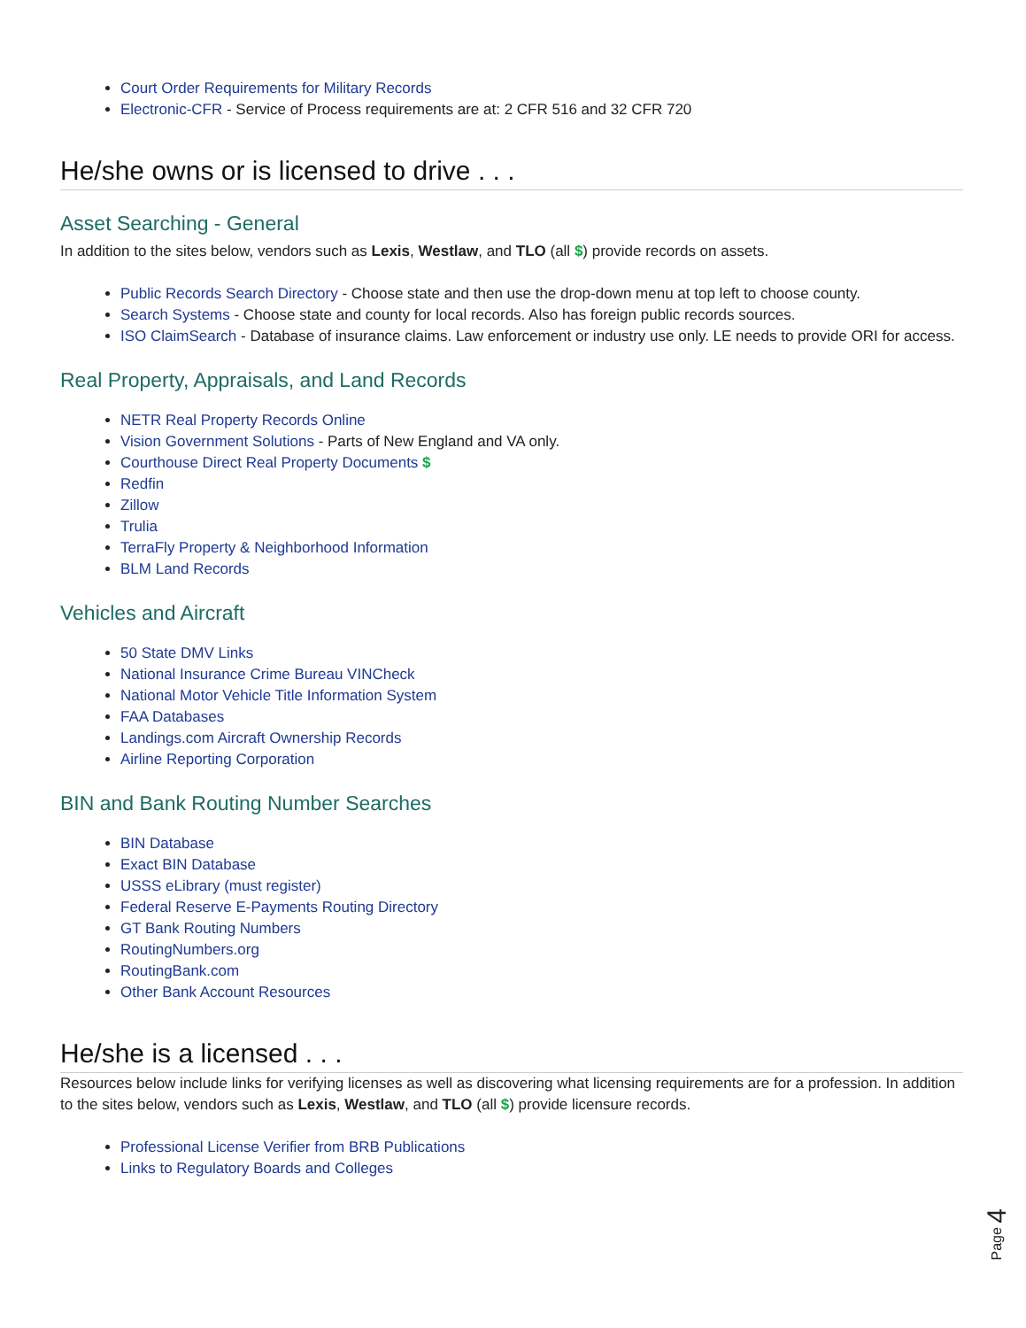Court Order Requirements for Military Records
Electronic-CFR - Service of Process requirements are at: 2 CFR 516 and 32 CFR 720
He/she owns or is licensed to drive . . .
Asset Searching - General
In addition to the sites below, vendors such as Lexis, Westlaw, and TLO (all $) provide records on assets.
Public Records Search Directory - Choose state and then use the drop-down menu at top left to choose county.
Search Systems - Choose state and county for local records. Also has foreign public records sources.
ISO ClaimSearch - Database of insurance claims. Law enforcement or industry use only. LE needs to provide ORI for access.
Real Property, Appraisals, and Land Records
NETR Real Property Records Online
Vision Government Solutions - Parts of New England and VA only.
Courthouse Direct Real Property Documents $
Redfin
Zillow
Trulia
TerraFly Property & Neighborhood Information
BLM Land Records
Vehicles and Aircraft
50 State DMV Links
National Insurance Crime Bureau VINCheck
National Motor Vehicle Title Information System
FAA Databases
Landings.com Aircraft Ownership Records
Airline Reporting Corporation
BIN and Bank Routing Number Searches
BIN Database
Exact BIN Database
USSS eLibrary (must register)
Federal Reserve E-Payments Routing Directory
GT Bank Routing Numbers
RoutingNumbers.org
RoutingBank.com
Other Bank Account Resources
He/she is a licensed . . .
Resources below include links for verifying licenses as well as discovering what licensing requirements are for a profession. In addition to the sites below, vendors such as Lexis, Westlaw, and TLO (all $) provide licensure records.
Professional License Verifier from BRB Publications
Links to Regulatory Boards and Colleges
Page 4